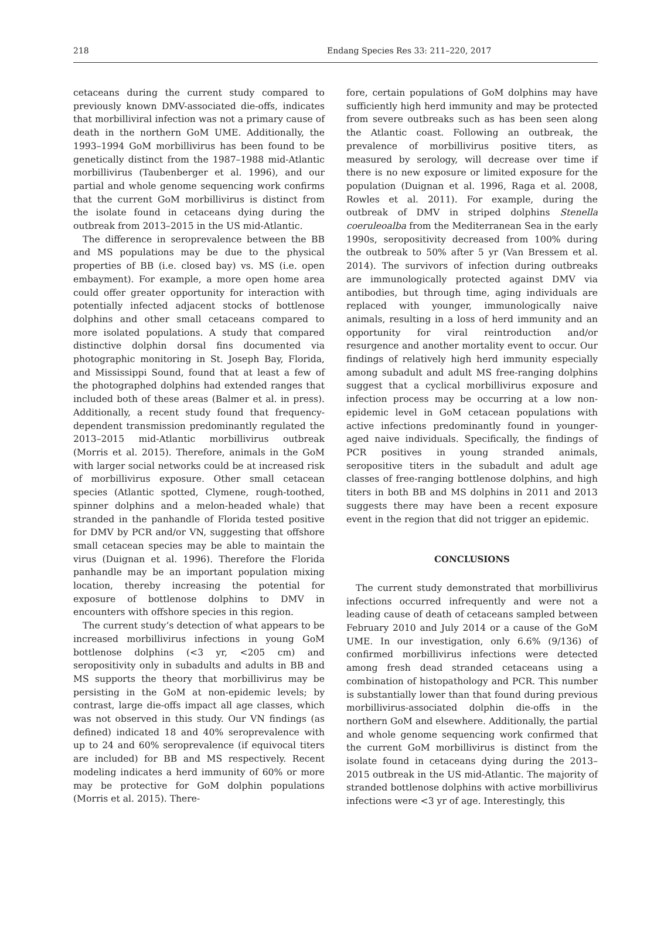218 Endang Species Res 33: 211–220, 2017
cetaceans during the current study compared to previously known DMV-associated die-offs, indicates that morbilliviral infection was not a primary cause of death in the northern GoM UME. Additionally, the 1993–1994 GoM morbillivirus has been found to be genetically distinct from the 1987–1988 mid-Atlantic morbillivirus (Taubenberger et al. 1996), and our partial and whole genome sequencing work confirms that the current GoM morbillivirus is distinct from the isolate found in cetaceans dying during the outbreak from 2013–2015 in the US mid-Atlantic.
The difference in seroprevalence between the BB and MS populations may be due to the physical properties of BB (i.e. closed bay) vs. MS (i.e. open embayment). For example, a more open home area could offer greater opportunity for interaction with potentially infected adjacent stocks of bottlenose dolphins and other small cetaceans compared to more isolated populations. A study that compared distinctive dolphin dorsal fins documented via photographic monitoring in St. Joseph Bay, Florida, and Mississippi Sound, found that at least a few of the photographed dolphins had extended ranges that included both of these areas (Balmer et al. in press). Additionally, a recent study found that frequency-dependent transmission predominantly regulated the 2013–2015 mid-Atlantic morbillivirus outbreak (Morris et al. 2015). Therefore, animals in the GoM with larger social networks could be at increased risk of morbillivirus exposure. Other small cetacean species (Atlantic spotted, Clymene, rough-toothed, spinner dolphins and a melon-headed whale) that stranded in the panhandle of Florida tested positive for DMV by PCR and/or VN, suggesting that offshore small cetacean species may be able to maintain the virus (Duignan et al. 1996). Therefore the Florida panhandle may be an important population mixing location, thereby increasing the potential for exposure of bottlenose dolphins to DMV in encounters with offshore species in this region.
The current study’s detection of what appears to be increased morbillivirus infections in young GoM bottlenose dolphins (<3 yr, <205 cm) and seropositivity only in subadults and adults in BB and MS supports the theory that morbillivirus may be persisting in the GoM at non-epidemic levels; by contrast, large die-offs impact all age classes, which was not observed in this study. Our VN findings (as defined) indicated 18 and 40% seroprevalence with up to 24 and 60% seroprevalence (if equivocal titers are included) for BB and MS respectively. Recent modeling indicates a herd immunity of 60% or more may be protective for GoM dolphin populations (Morris et al. 2015). There-
fore, certain populations of GoM dolphins may have sufficiently high herd immunity and may be protected from severe outbreaks such as has been seen along the Atlantic coast. Following an outbreak, the prevalence of morbillivirus positive titers, as measured by serology, will decrease over time if there is no new exposure or limited exposure for the population (Duignan et al. 1996, Raga et al. 2008, Rowles et al. 2011). For example, during the outbreak of DMV in striped dolphins Stenella coeruleoalba from the Mediterranean Sea in the early 1990s, seropositivity decreased from 100% during the outbreak to 50% after 5 yr (Van Bressem et al. 2014). The survivors of infection during outbreaks are immunologically protected against DMV via antibodies, but through time, aging individuals are replaced with younger, immunologically naive animals, resulting in a loss of herd immunity and an opportunity for viral reintroduction and/or resurgence and another mortality event to occur. Our findings of relatively high herd immunity especially among subadult and adult MS free-ranging dolphins suggest that a cyclical morbillivirus exposure and infection process may be occurring at a low non-epidemic level in GoM cetacean populations with active infections predominantly found in younger-aged naive individuals. Specifically, the findings of PCR positives in young stranded animals, seropositive titers in the subadult and adult age classes of free-ranging bottlenose dolphins, and high titers in both BB and MS dolphins in 2011 and 2013 suggests there may have been a recent exposure event in the region that did not trigger an epidemic.
CONCLUSIONS
The current study demonstrated that morbillivirus infections occurred infrequently and were not a leading cause of death of cetaceans sampled between February 2010 and July 2014 or a cause of the GoM UME. In our investigation, only 6.6% (9/136) of confirmed morbillivirus infections were detected among fresh dead stranded cetaceans using a combination of histopathology and PCR. This number is substantially lower than that found during previous morbillivirus-associated dolphin die-offs in the northern GoM and elsewhere. Additionally, the partial and whole genome sequencing work confirmed that the current GoM morbillivirus is distinct from the isolate found in cetaceans dying during the 2013–2015 outbreak in the US mid-Atlantic. The majority of stranded bottlenose dolphins with active morbillivirus infections were <3 yr of age. Interestingly, this